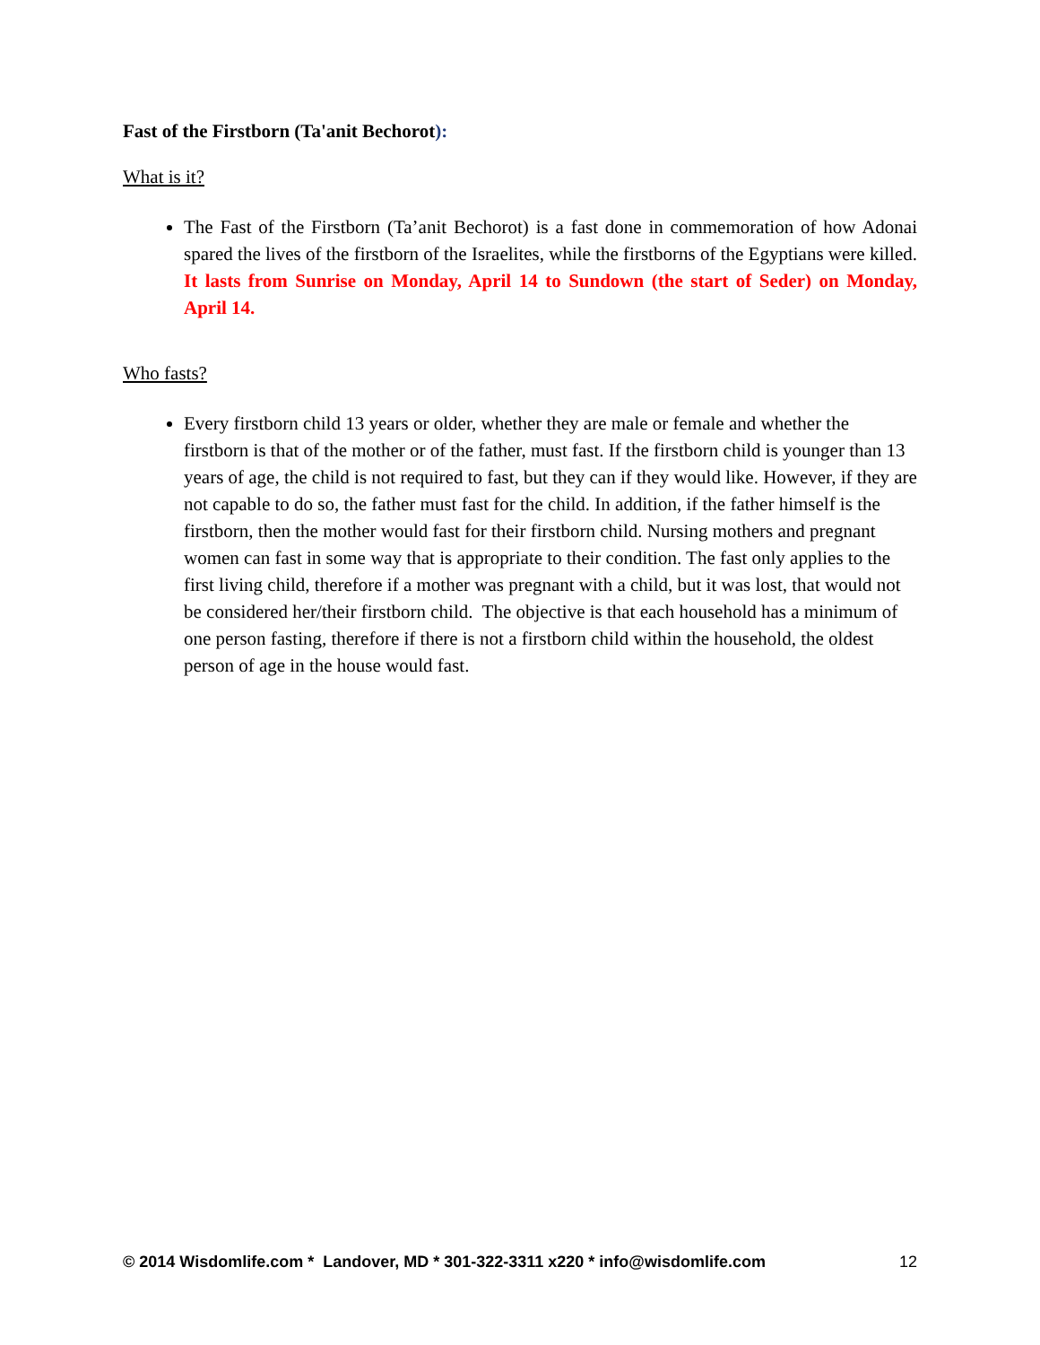Fast of the Firstborn (Ta'anit Bechorot):
What is it?
The Fast of the Firstborn (Ta’anit Bechorot) is a fast done in commemoration of how Adonai spared the lives of the firstborn of the Israelites, while the firstborns of the Egyptians were killed. It lasts from Sunrise on Monday, April 14 to Sundown (the start of Seder) on Monday, April 14.
Who fasts?
Every firstborn child 13 years or older, whether they are male or female and whether the firstborn is that of the mother or of the father, must fast. If the firstborn child is younger than 13 years of age, the child is not required to fast, but they can if they would like. However, if they are not capable to do so, the father must fast for the child. In addition, if the father himself is the firstborn, then the mother would fast for their firstborn child. Nursing mothers and pregnant women can fast in some way that is appropriate to their condition. The fast only applies to the first living child, therefore if a mother was pregnant with a child, but it was lost, that would not be considered her/their firstborn child. The objective is that each household has a minimum of one person fasting, therefore if there is not a firstborn child within the household, the oldest person of age in the house would fast.
© 2014 Wisdomlife.com * Landover, MD * 301-322-3311 x220 * info@wisdomlife.com 12